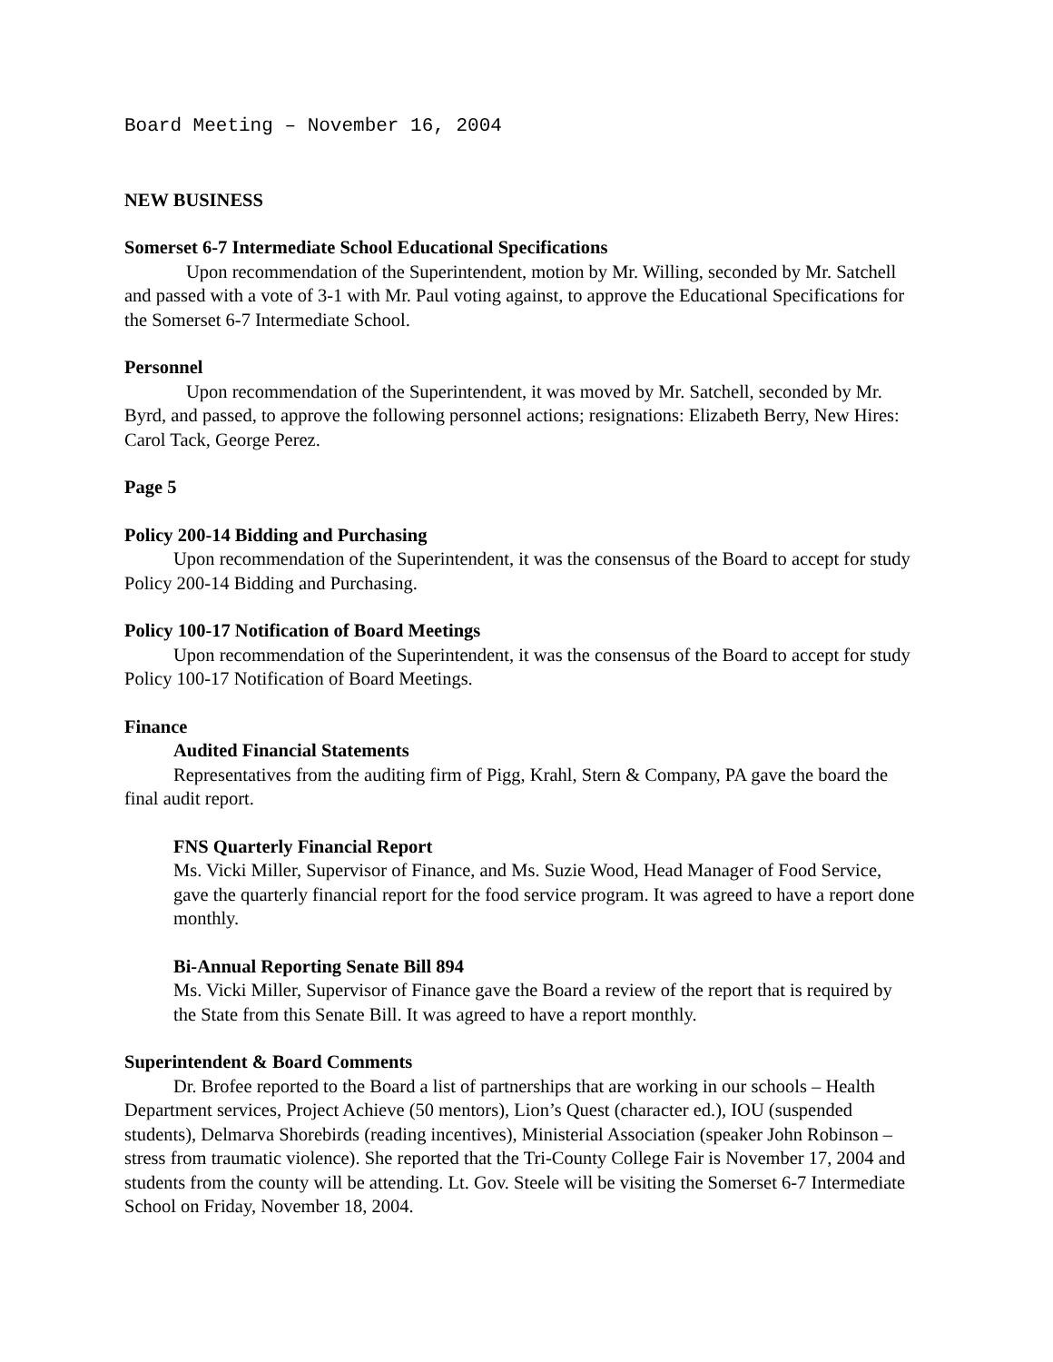Board Meeting – November 16, 2004
NEW BUSINESS
Somerset 6-7 Intermediate School Educational Specifications
Upon recommendation of the Superintendent, motion by Mr. Willing, seconded by Mr. Satchell and passed with a vote of 3-1 with Mr. Paul voting against, to approve the Educational Specifications for the Somerset 6-7 Intermediate School.
Personnel
Upon recommendation of the Superintendent, it was moved by Mr. Satchell, seconded by Mr. Byrd, and passed, to approve the following personnel actions; resignations: Elizabeth Berry, New Hires: Carol Tack, George Perez.
Page 5
Policy 200-14 Bidding and Purchasing
Upon recommendation of the Superintendent, it was the consensus of the Board to accept for study Policy 200-14 Bidding and Purchasing.
Policy 100-17 Notification of Board Meetings
Upon recommendation of the Superintendent, it was the consensus of the Board to accept for study Policy 100-17 Notification of Board Meetings.
Finance
Audited Financial Statements
Representatives from the auditing firm of Pigg, Krahl, Stern & Company, PA gave the board the final audit report.
FNS Quarterly Financial Report
Ms. Vicki Miller, Supervisor of Finance, and Ms. Suzie Wood, Head Manager of Food Service, gave the quarterly financial report for the food service program. It was agreed to have a report done monthly.
Bi-Annual Reporting Senate Bill 894
Ms. Vicki Miller, Supervisor of Finance gave the Board a review of the report that is required by the State from this Senate Bill. It was agreed to have a report monthly.
Superintendent & Board Comments
Dr. Brofee reported to the Board a list of partnerships that are working in our schools – Health Department services, Project Achieve (50 mentors), Lion’s Quest (character ed.), IOU (suspended students), Delmarva Shorebirds (reading incentives), Ministerial Association (speaker John Robinson – stress from traumatic violence). She reported that the Tri-County College Fair is November 17, 2004 and students from the county will be attending. Lt. Gov. Steele will be visiting the Somerset 6-7 Intermediate School on Friday, November 18, 2004.